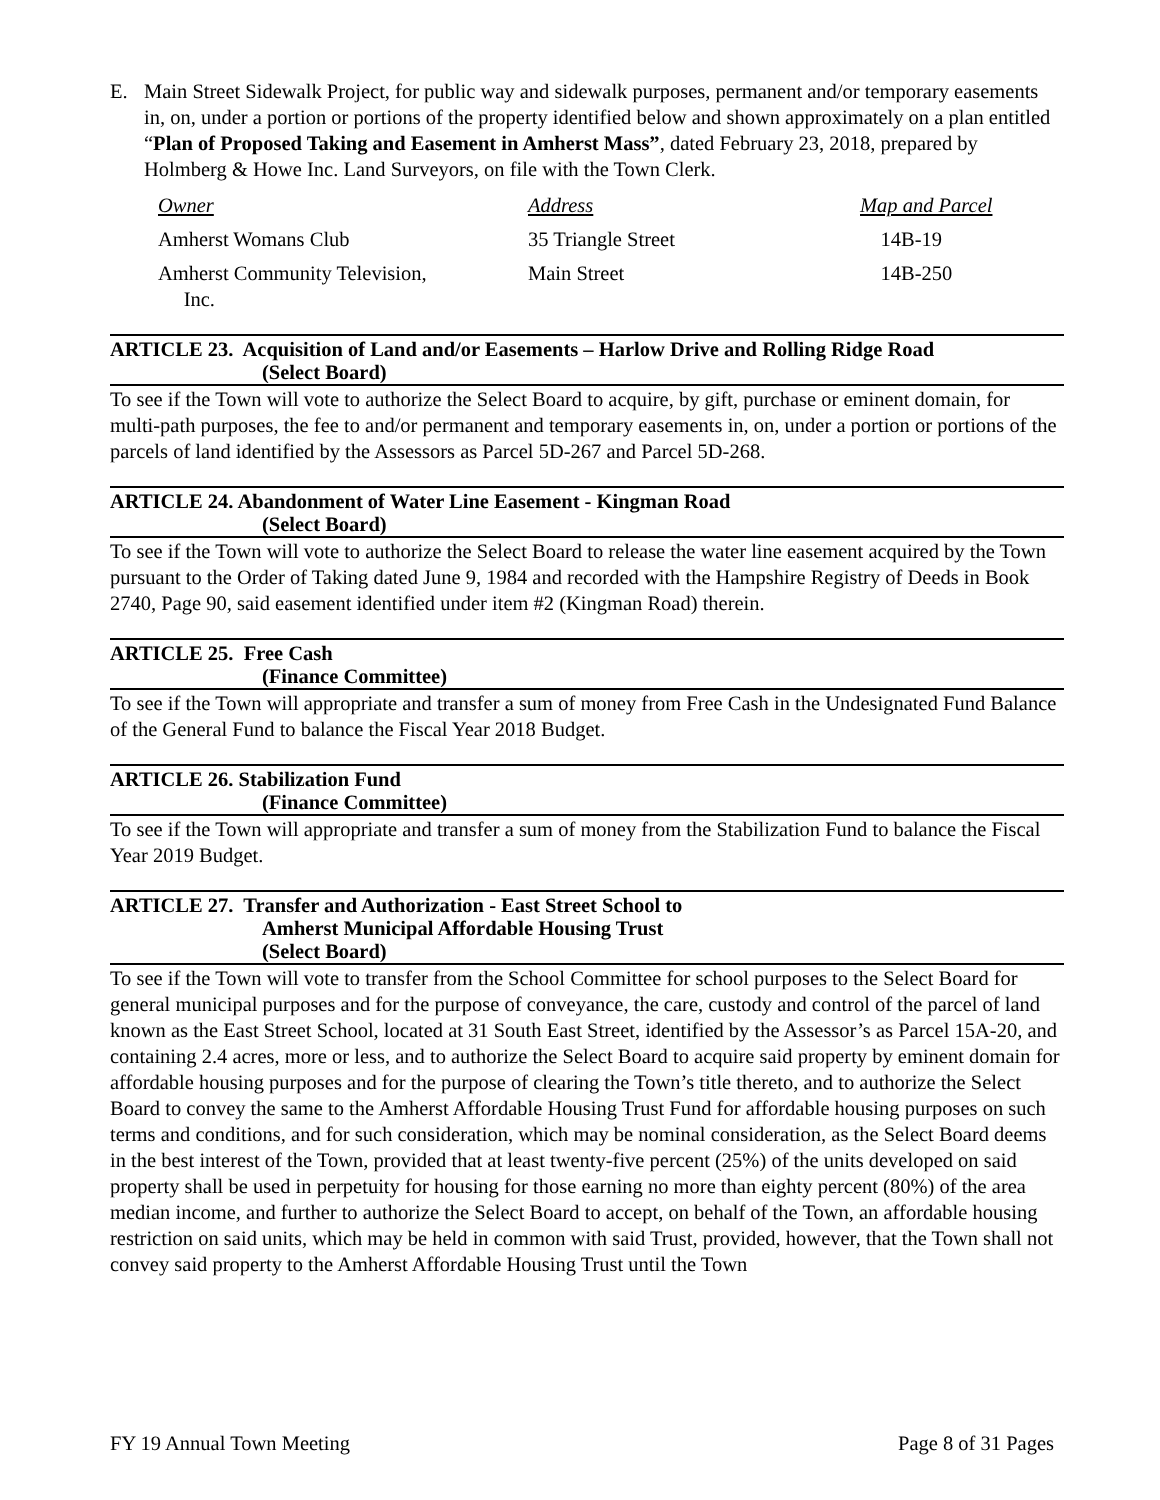E. Main Street Sidewalk Project, for public way and sidewalk purposes, permanent and/or temporary easements in, on, under a portion or portions of the property identified below and shown approximately on a plan entitled “Plan of Proposed Taking and Easement in Amherst Mass”, dated February 23, 2018, prepared by Holmberg & Howe Inc. Land Surveyors, on file with the Town Clerk.
| Owner | Address | Map and Parcel |
| Amherst Womans Club | 35 Triangle Street | 14B-19 |
| Amherst Community Television, Inc. | Main Street | 14B-250 |
ARTICLE 23. Acquisition of Land and/or Easements – Harlow Drive and Rolling Ridge Road
(Select Board)
To see if the Town will vote to authorize the Select Board to acquire, by gift, purchase or eminent domain, for multi-path purposes, the fee to and/or permanent and temporary easements in, on, under a portion or portions of the parcels of land identified by the Assessors as Parcel 5D-267 and Parcel 5D-268.
ARTICLE 24. Abandonment of Water Line Easement - Kingman Road
(Select Board)
To see if the Town will vote to authorize the Select Board to release the water line easement acquired by the Town pursuant to the Order of Taking dated June 9, 1984 and recorded with the Hampshire Registry of Deeds in Book 2740, Page 90, said easement identified under item #2 (Kingman Road) therein.
ARTICLE 25. Free Cash
(Finance Committee)
To see if the Town will appropriate and transfer a sum of money from Free Cash in the Undesignated Fund Balance of the General Fund to balance the Fiscal Year 2018 Budget.
ARTICLE 26. Stabilization Fund
(Finance Committee)
To see if the Town will appropriate and transfer a sum of money from the Stabilization Fund to balance the Fiscal Year 2019 Budget.
ARTICLE 27. Transfer and Authorization - East Street School to
Amherst Municipal Affordable Housing Trust
(Select Board)
To see if the Town will vote to transfer from the School Committee for school purposes to the Select Board for general municipal purposes and for the purpose of conveyance, the care, custody and control of the parcel of land known as the East Street School, located at 31 South East Street, identified by the Assessor’s as Parcel 15A-20, and containing 2.4 acres, more or less, and to authorize the Select Board to acquire said property by eminent domain for affordable housing purposes and for the purpose of clearing the Town’s title thereto, and to authorize the Select Board to convey the same to the Amherst Affordable Housing Trust Fund for affordable housing purposes on such terms and conditions, and for such consideration, which may be nominal consideration, as the Select Board deems in the best interest of the Town, provided that at least twenty-five percent (25%) of the units developed on said property shall be used in perpetuity for housing for those earning no more than eighty percent (80%) of the area median income, and further to authorize the Select Board to accept, on behalf of the Town, an affordable housing restriction on said units, which may be held in common with said Trust, provided, however, that the Town shall not convey said property to the Amherst Affordable Housing Trust until the Town
FY 19 Annual Town Meeting Page 8 of 31 Pages